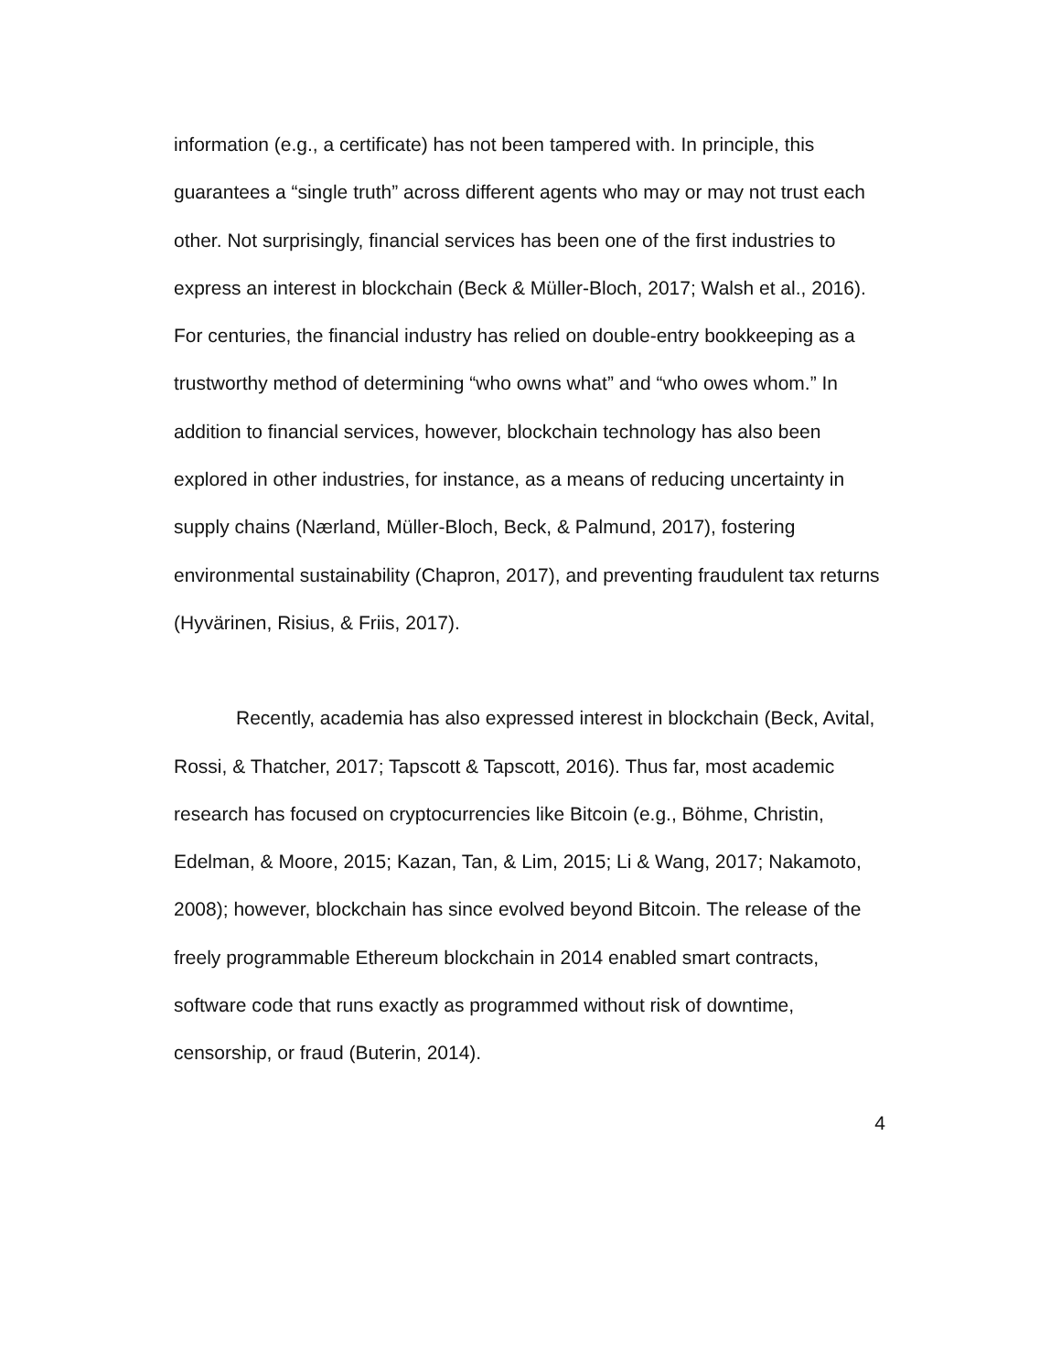information (e.g., a certificate) has not been tampered with. In principle, this guarantees a “single truth” across different agents who may or may not trust each other. Not surprisingly, financial services has been one of the first industries to express an interest in blockchain (Beck & Müller-Bloch, 2017; Walsh et al., 2016). For centuries, the financial industry has relied on double-entry bookkeeping as a trustworthy method of determining “who owns what” and “who owes whom.” In addition to financial services, however, blockchain technology has also been explored in other industries, for instance, as a means of reducing uncertainty in supply chains (Nærland, Müller-Bloch, Beck, & Palmund, 2017), fostering environmental sustainability (Chapron, 2017), and preventing fraudulent tax returns (Hyvärinen, Risius, & Friis, 2017).
Recently, academia has also expressed interest in blockchain (Beck, Avital, Rossi, & Thatcher, 2017; Tapscott & Tapscott, 2016). Thus far, most academic research has focused on cryptocurrencies like Bitcoin (e.g., Böhme, Christin, Edelman, & Moore, 2015; Kazan, Tan, & Lim, 2015; Li & Wang, 2017; Nakamoto, 2008); however, blockchain has since evolved beyond Bitcoin. The release of the freely programmable Ethereum blockchain in 2014 enabled smart contracts, software code that runs exactly as programmed without risk of downtime, censorship, or fraud (Buterin, 2014).
4